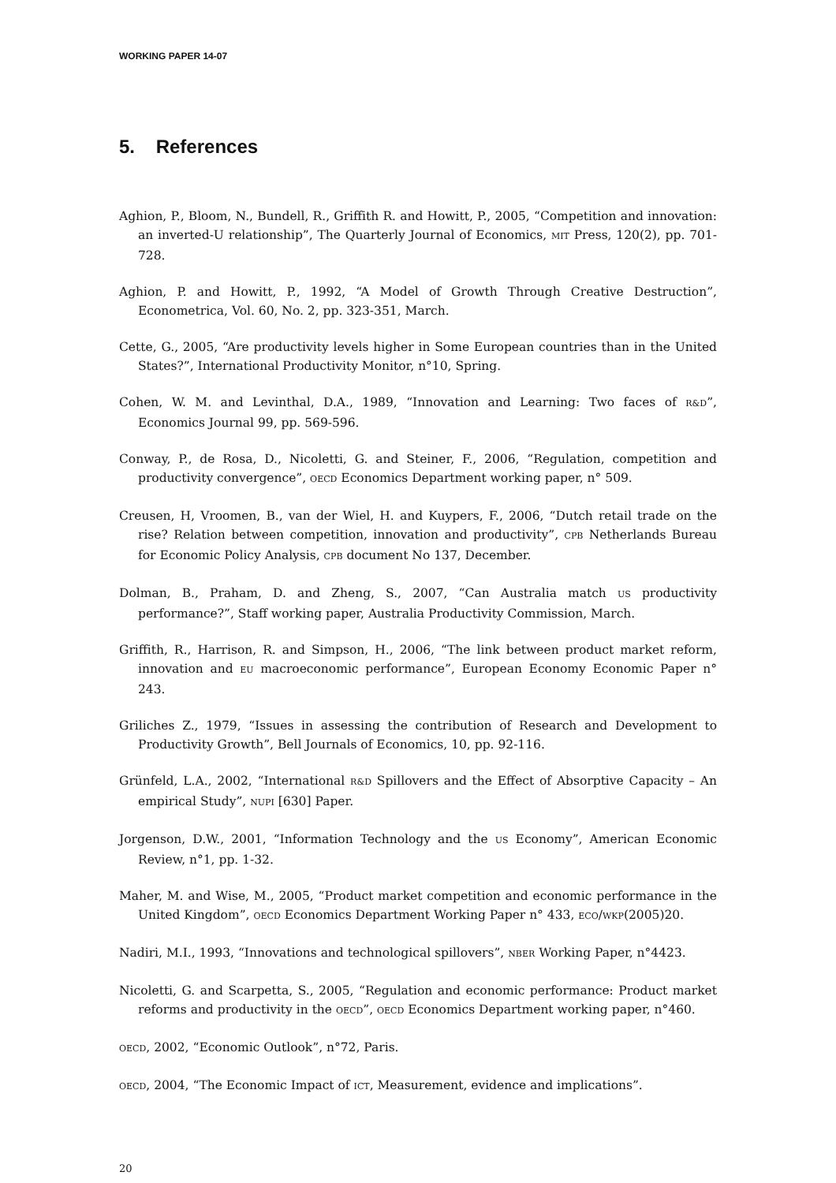WORKING PAPER 14-07
5. References
Aghion, P., Bloom, N., Bundell, R., Griffith R. and Howitt, P., 2005, “Competition and innovation: an inverted-U relationship”, The Quarterly Journal of Economics, MIT Press, 120(2), pp. 701-728.
Aghion, P. and Howitt, P., 1992, “A Model of Growth Through Creative Destruction”, Econometrica, Vol. 60, No. 2, pp. 323-351, March.
Cette, G., 2005, “Are productivity levels higher in Some European countries than in the United States?”, International Productivity Monitor, n°10, Spring.
Cohen, W. M. and Levinthal, D.A., 1989, “Innovation and Learning: Two faces of R&D”, Economics Journal 99, pp. 569-596.
Conway, P., de Rosa, D., Nicoletti, G. and Steiner, F., 2006, “Regulation, competition and productivity convergence”, OECD Economics Department working paper, n° 509.
Creusen, H, Vroomen, B., van der Wiel, H. and Kuypers, F., 2006, “Dutch retail trade on the rise? Relation between competition, innovation and productivity”, CPB Netherlands Bureau for Economic Policy Analysis, CPB document No 137, December.
Dolman, B., Praham, D. and Zheng, S., 2007, “Can Australia match US productivity performance?”, Staff working paper, Australia Productivity Commission, March.
Griffith, R., Harrison, R. and Simpson, H., 2006, “The link between product market reform, innovation and EU macroeconomic performance”, European Economy Economic Paper n° 243.
Griliches Z., 1979, “Issues in assessing the contribution of Research and Development to Productivity Growth”, Bell Journals of Economics, 10, pp. 92-116.
Grünfeld, L.A., 2002, “International R&D Spillovers and the Effect of Absorptive Capacity – An empirical Study”, NUPI [630] Paper.
Jorgenson, D.W., 2001, “Information Technology and the US Economy”, American Economic Review, n°1, pp. 1-32.
Maher, M. and Wise, M., 2005, “Product market competition and economic performance in the United Kingdom”, OECD Economics Department Working Paper n° 433, ECO/WKP(2005)20.
Nadiri, M.I., 1993, “Innovations and technological spillovers”, NBER Working Paper, n°4423.
Nicoletti, G. and Scarpetta, S., 2005, “Regulation and economic performance: Product market reforms and productivity in the OECD”, OECD Economics Department working paper, n°460.
OECD, 2002, “Economic Outlook”, n°72, Paris.
OECD, 2004, “The Economic Impact of ICT, Measurement, evidence and implications”.
20